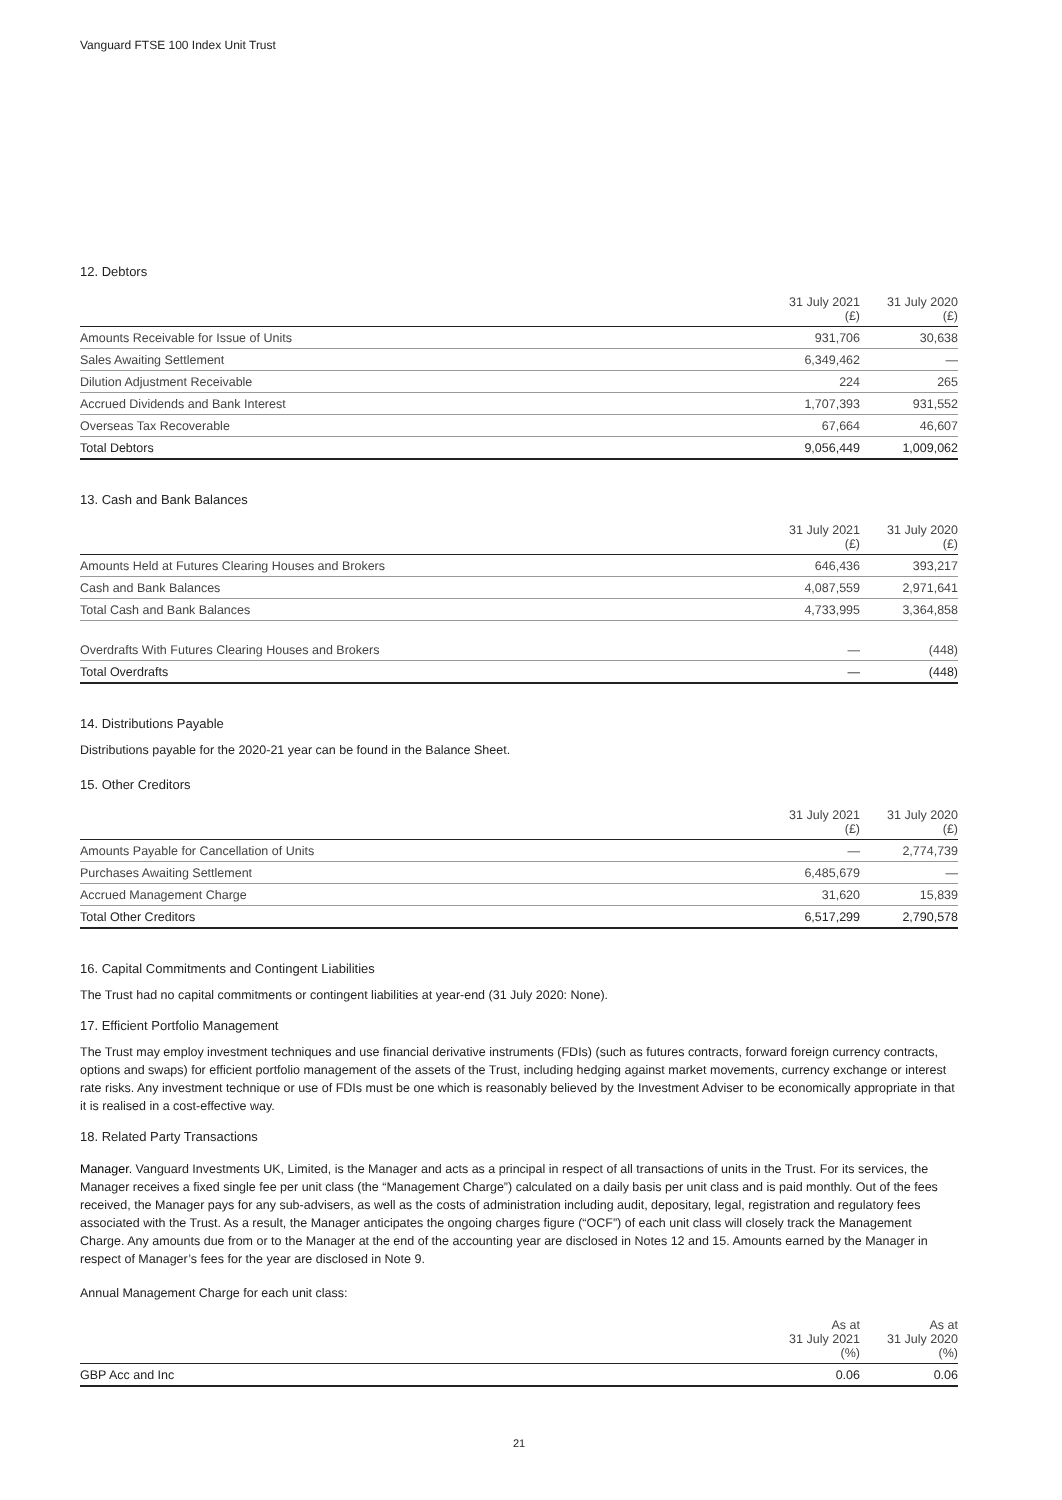Vanguard FTSE 100 Index Unit Trust
12. Debtors
| | 31 July 2021 (£) | 31 July 2020 (£) |
| --- | --- | --- |
| Amounts Receivable for Issue of Units | 931,706 | 30,638 |
| Sales Awaiting Settlement | 6,349,462 | — |
| Dilution Adjustment Receivable | 224 | 265 |
| Accrued Dividends and Bank Interest | 1,707,393 | 931,552 |
| Overseas Tax Recoverable | 67,664 | 46,607 |
| Total Debtors | 9,056,449 | 1,009,062 |
13. Cash and Bank Balances
| | 31 July 2021 (£) | 31 July 2020 (£) |
| --- | --- | --- |
| Amounts Held at Futures Clearing Houses and Brokers | 646,436 | 393,217 |
| Cash and Bank Balances | 4,087,559 | 2,971,641 |
| Total Cash and Bank Balances | 4,733,995 | 3,364,858 |
| Overdrafts With Futures Clearing Houses and Brokers | — | (448) |
| Total Overdrafts | — | (448) |
14. Distributions Payable
Distributions payable for the 2020-21 year can be found in the Balance Sheet.
15. Other Creditors
| | 31 July 2021 (£) | 31 July 2020 (£) |
| --- | --- | --- |
| Amounts Payable for Cancellation of Units | — | 2,774,739 |
| Purchases Awaiting Settlement | 6,485,679 | — |
| Accrued Management Charge | 31,620 | 15,839 |
| Total Other Creditors | 6,517,299 | 2,790,578 |
16. Capital Commitments and Contingent Liabilities
The Trust had no capital commitments or contingent liabilities at year-end (31 July 2020: None).
17. Efficient Portfolio Management
The Trust may employ investment techniques and use financial derivative instruments (FDIs) (such as futures contracts, forward foreign currency contracts, options and swaps) for efficient portfolio management of the assets of the Trust, including hedging against market movements, currency exchange or interest rate risks. Any investment technique or use of FDIs must be one which is reasonably believed by the Investment Adviser to be economically appropriate in that it is realised in a cost-effective way.
18. Related Party Transactions
Manager. Vanguard Investments UK, Limited, is the Manager and acts as a principal in respect of all transactions of units in the Trust. For its services, the Manager receives a fixed single fee per unit class (the “Management Charge”) calculated on a daily basis per unit class and is paid monthly. Out of the fees received, the Manager pays for any sub-advisers, as well as the costs of administration including audit, depositary, legal, registration and regulatory fees associated with the Trust. As a result, the Manager anticipates the ongoing charges figure (“OCF”) of each unit class will closely track the Management Charge. Any amounts due from or to the Manager at the end of the accounting year are disclosed in Notes 12 and 15. Amounts earned by the Manager in respect of Manager’s fees for the year are disclosed in Note 9.
Annual Management Charge for each unit class:
| | As at 31 July 2021 (%) | As at 31 July 2020 (%) |
| --- | --- | --- |
| GBP Acc and Inc | 0.06 | 0.06 |
21